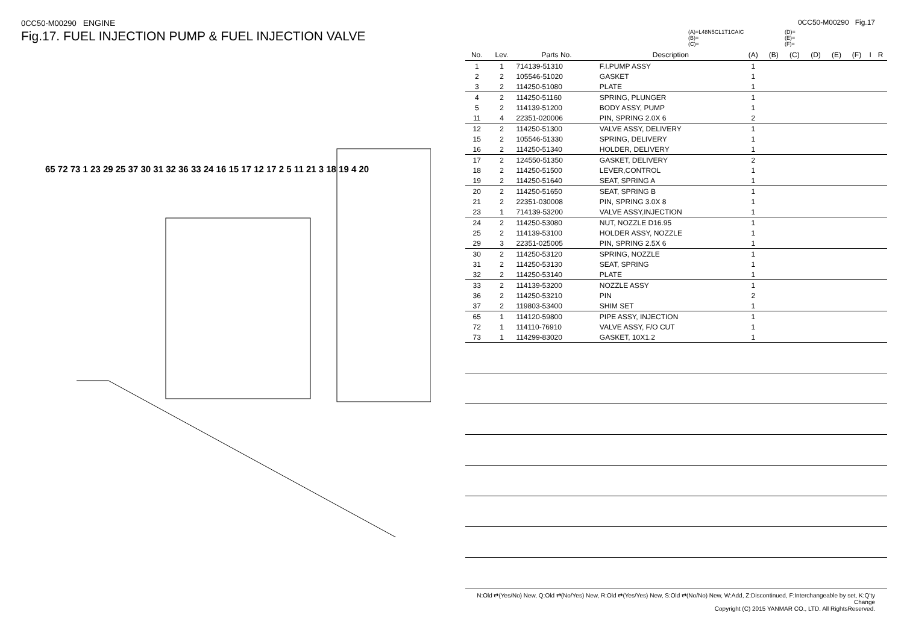0CC50-M00290 ENGINE
Fig.17. FUEL INJECTION PUMP & FUEL INJECTION VALVE
65 72 73 1 23 29 25 37 30 31 32 36 33 24 16 15 17 12 17 2 5 11 21 3 18 19 4 20
0CC50-M00290 Fig.17
(A)=L48N5CL1T1CAIC
(B)=
(C)=
(D)=
(E)=
(F)=
| No. | Lev. | Parts No. | Description | (A) | (B) | (C) | (D) | (E) | (F) | I | R |
| --- | --- | --- | --- | --- | --- | --- | --- | --- | --- | --- | --- |
| 1 | 1 | 714139-51310 | F.I.PUMP ASSY | 1 | | | | | | | |
| 2 | 2 | 105546-51020 | GASKET | 1 | | | | | | | |
| 3 | 2 | 114250-51080 | PLATE | 1 | | | | | | | |
| 4 | 2 | 114250-51160 | SPRING, PLUNGER | 1 | | | | | | | |
| 5 | 2 | 114139-51200 | BODY ASSY, PUMP | 1 | | | | | | | |
| 11 | 4 | 22351-020006 | PIN, SPRING 2.0X 6 | 2 | | | | | | | |
| 12 | 2 | 114250-51300 | VALVE ASSY, DELIVERY | 1 | | | | | | | |
| 15 | 2 | 105546-51330 | SPRING, DELIVERY | 1 | | | | | | | |
| 16 | 2 | 114250-51340 | HOLDER, DELIVERY | 1 | | | | | | | |
| 17 | 2 | 124550-51350 | GASKET, DELIVERY | 2 | | | | | | | |
| 18 | 2 | 114250-51500 | LEVER,CONTROL | 1 | | | | | | | |
| 19 | 2 | 114250-51640 | SEAT, SPRING A | 1 | | | | | | | |
| 20 | 2 | 114250-51650 | SEAT, SPRING B | 1 | | | | | | | |
| 21 | 2 | 22351-030008 | PIN, SPRING 3.0X 8 | 1 | | | | | | | |
| 23 | 1 | 714139-53200 | VALVE ASSY,INJECTION | 1 | | | | | | | |
| 24 | 2 | 114250-53080 | NUT, NOZZLE D16.95 | 1 | | | | | | | |
| 25 | 2 | 114139-53100 | HOLDER ASSY, NOZZLE | 1 | | | | | | | |
| 29 | 3 | 22351-025005 | PIN, SPRING 2.5X 6 | 1 | | | | | | | |
| 30 | 2 | 114250-53120 | SPRING, NOZZLE | 1 | | | | | | | |
| 31 | 2 | 114250-53130 | SEAT, SPRING | 1 | | | | | | | |
| 32 | 2 | 114250-53140 | PLATE | 1 | | | | | | | |
| 33 | 2 | 114139-53200 | NOZZLE ASSY | 1 | | | | | | | |
| 36 | 2 | 114250-53210 | PIN | 2 | | | | | | | |
| 37 | 2 | 119803-53400 | SHIM SET | 1 | | | | | | | |
| 65 | 1 | 114120-59800 | PIPE ASSY, INJECTION | 1 | | | | | | | |
| 72 | 1 | 114110-76910 | VALVE ASSY, F/O CUT | 1 | | | | | | | |
| 73 | 1 | 114299-83020 | GASKET, 10X1.2 | 1 | | | | | | | |
N:Old ⇄(Yes/No) New, Q:Old ⇄(No/Yes) New, R:Old ⇄(Yes/Yes) New, S:Old ⇄(No/No) New, W:Add, Z:Discontinued, F:Interchangeable by set, K:Q'ty Change
Copyright (C) 2015 YANMAR CO., LTD. All RightsReserved.